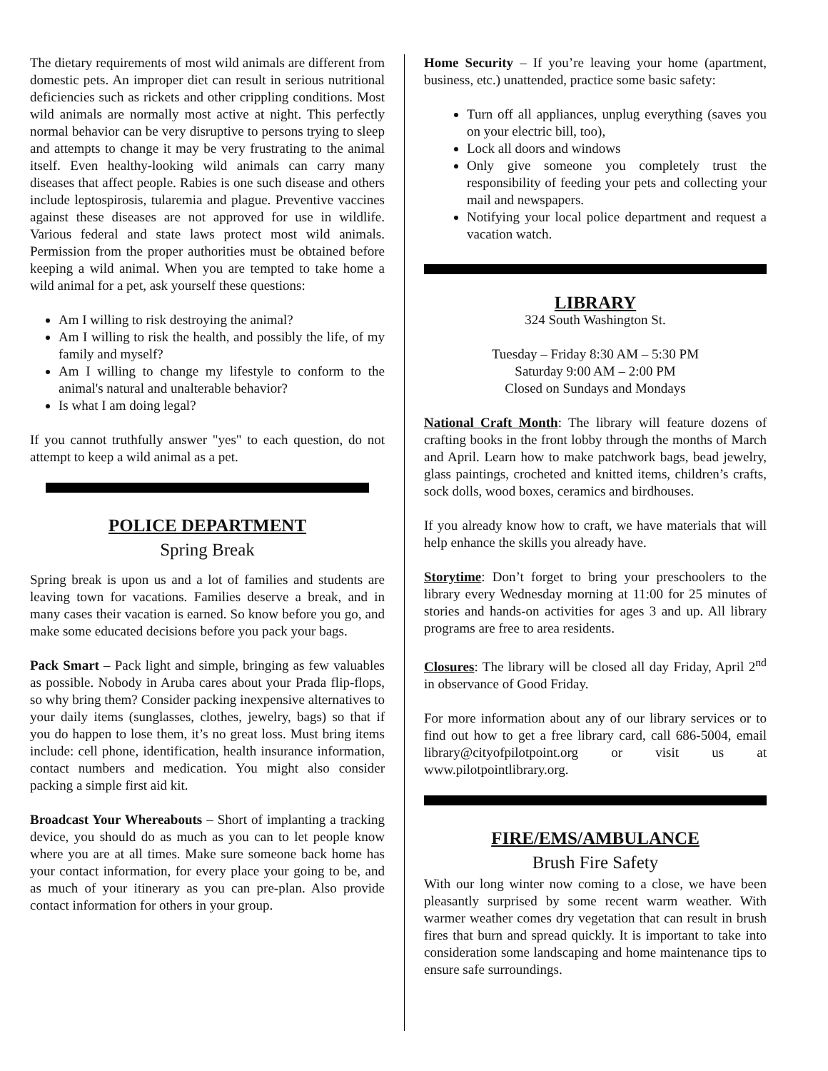The dietary requirements of most wild animals are different from domestic pets. An improper diet can result in serious nutritional deficiencies such as rickets and other crippling conditions. Most wild animals are normally most active at night. This perfectly normal behavior can be very disruptive to persons trying to sleep and attempts to change it may be very frustrating to the animal itself. Even healthy-looking wild animals can carry many diseases that affect people. Rabies is one such disease and others include leptospirosis, tularemia and plague. Preventive vaccines against these diseases are not approved for use in wildlife. Various federal and state laws protect most wild animals. Permission from the proper authorities must be obtained before keeping a wild animal. When you are tempted to take home a wild animal for a pet, ask yourself these questions:
Am I willing to risk destroying the animal?
Am I willing to risk the health, and possibly the life, of my family and myself?
Am I willing to change my lifestyle to conform to the animal's natural and unalterable behavior?
Is what I am doing legal?
If you cannot truthfully answer "yes" to each question, do not attempt to keep a wild animal as a pet.
POLICE DEPARTMENT
Spring Break
Spring break is upon us and a lot of families and students are leaving town for vacations. Families deserve a break, and in many cases their vacation is earned. So know before you go, and make some educated decisions before you pack your bags.
Pack Smart – Pack light and simple, bringing as few valuables as possible. Nobody in Aruba cares about your Prada flip-flops, so why bring them? Consider packing inexpensive alternatives to your daily items (sunglasses, clothes, jewelry, bags) so that if you do happen to lose them, it’s no great loss. Must bring items include: cell phone, identification, health insurance information, contact numbers and medication. You might also consider packing a simple first aid kit.
Broadcast Your Whereabouts – Short of implanting a tracking device, you should do as much as you can to let people know where you are at all times. Make sure someone back home has your contact information, for every place your going to be, and as much of your itinerary as you can pre-plan. Also provide contact information for others in your group.
Home Security – If you’re leaving your home (apartment, business, etc.) unattended, practice some basic safety:
Turn off all appliances, unplug everything (saves you on your electric bill, too),
Lock all doors and windows
Only give someone you completely trust the responsibility of feeding your pets and collecting your mail and newspapers.
Notifying your local police department and request a vacation watch.
LIBRARY
324 South Washington St.
Tuesday – Friday 8:30 AM – 5:30 PM
Saturday 9:00 AM – 2:00 PM
Closed on Sundays and Mondays
National Craft Month: The library will feature dozens of crafting books in the front lobby through the months of March and April. Learn how to make patchwork bags, bead jewelry, glass paintings, crocheted and knitted items, children’s crafts, sock dolls, wood boxes, ceramics and birdhouses.
If you already know how to craft, we have materials that will help enhance the skills you already have.
Storytime: Don’t forget to bring your preschoolers to the library every Wednesday morning at 11:00 for 25 minutes of stories and hands-on activities for ages 3 and up. All library programs are free to area residents.
Closures: The library will be closed all day Friday, April 2<sup>nd</sup> in observance of Good Friday.
For more information about any of our library services or to find out how to get a free library card, call 686-5004, email library@cityofpilotpoint.org or visit us at www.pilotpointlibrary.org.
FIRE/EMS/AMBULANCE
Brush Fire Safety
With our long winter now coming to a close, we have been pleasantly surprised by some recent warm weather. With warmer weather comes dry vegetation that can result in brush fires that burn and spread quickly. It is important to take into consideration some landscaping and home maintenance tips to ensure safe surroundings.